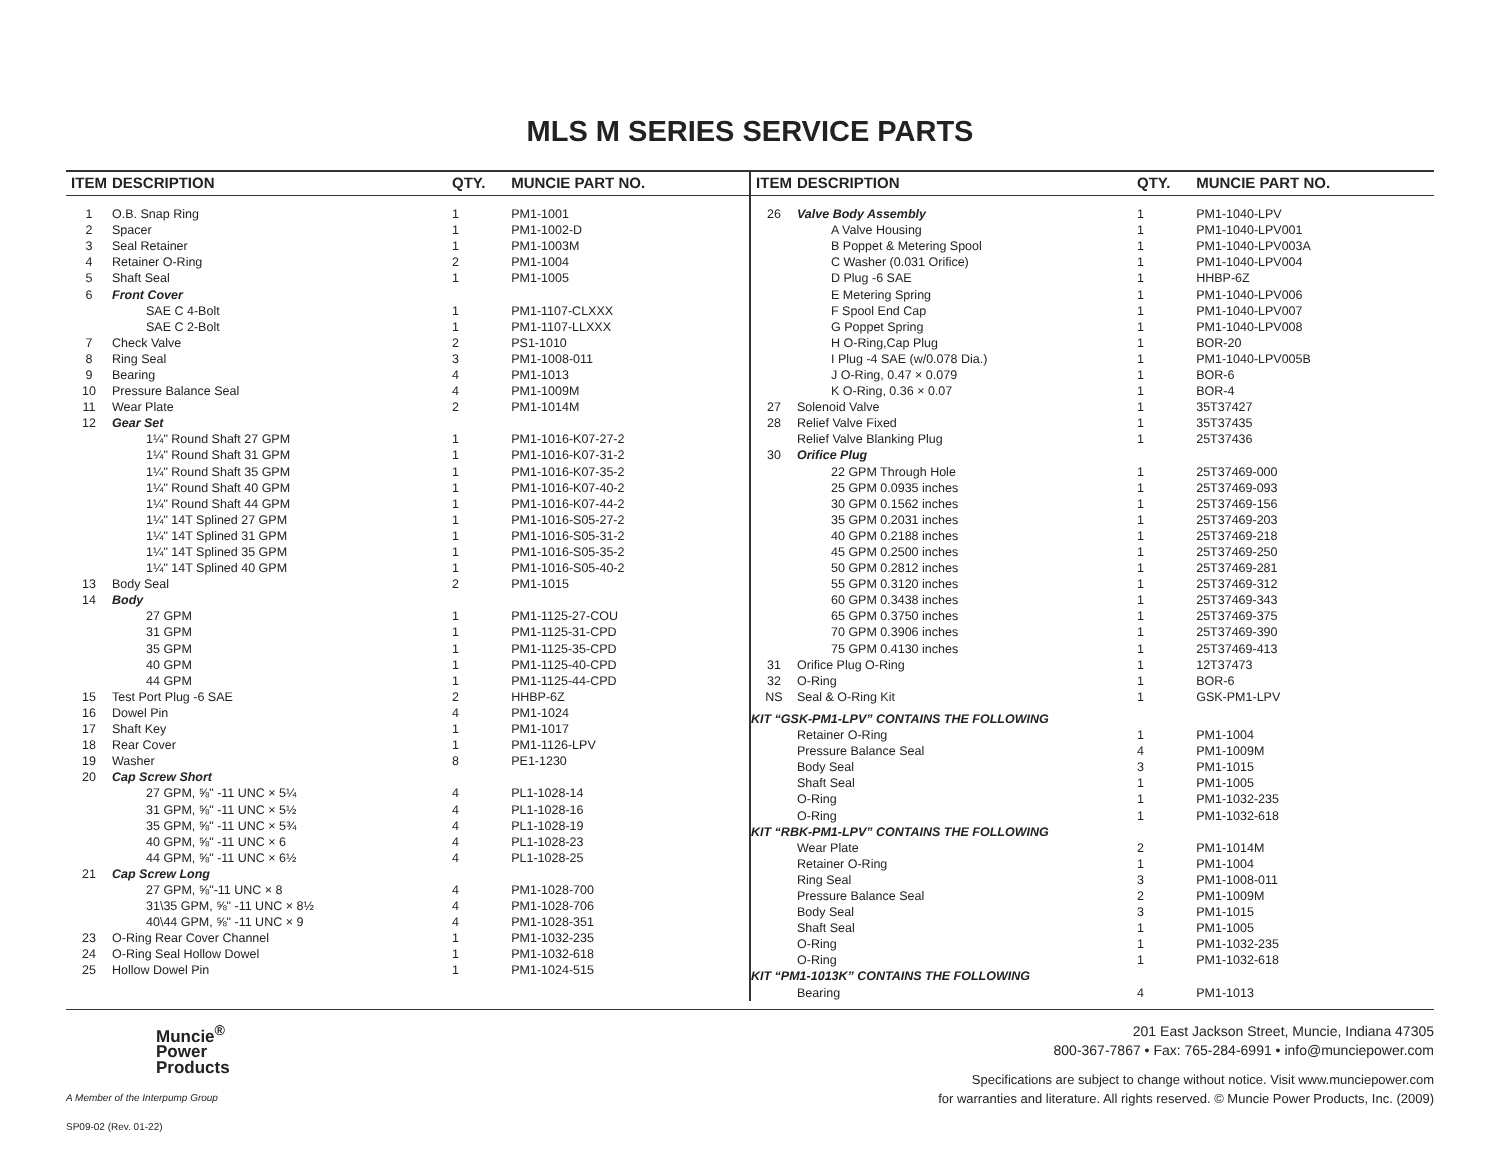MLS M SERIES SERVICE PARTS
| ITEM | DESCRIPTION | QTY. | MUNCIE PART NO. |
| --- | --- | --- | --- |
| 1 | O.B. Snap Ring | 1 | PM1-1001 |
| 2 | Spacer | 1 | PM1-1002-D |
| 3 | Seal Retainer | 1 | PM1-1003M |
| 4 | Retainer O-Ring | 2 | PM1-1004 |
| 5 | Shaft Seal | 1 | PM1-1005 |
| 6 | Front Cover | | |
| | SAE C 4-Bolt | 1 | PM1-1107-CLXXX |
| | SAE C 2-Bolt | 1 | PM1-1107-LLXXX |
| 7 | Check Valve | 2 | PS1-1010 |
| 8 | Ring Seal | 3 | PM1-1008-011 |
| 9 | Bearing | 4 | PM1-1013 |
| 10 | Pressure Balance Seal | 4 | PM1-1009M |
| 11 | Wear Plate | 2 | PM1-1014M |
| 12 | Gear Set | | |
| | 1¼" Round Shaft 27 GPM | 1 | PM1-1016-K07-27-2 |
| | 1¼" Round Shaft 31 GPM | 1 | PM1-1016-K07-31-2 |
| | 1¼" Round Shaft 35 GPM | 1 | PM1-1016-K07-35-2 |
| | 1¼" Round Shaft 40 GPM | 1 | PM1-1016-K07-40-2 |
| | 1¼" Round Shaft 44 GPM | 1 | PM1-1016-K07-44-2 |
| | 1¼" 14T Splined 27 GPM | 1 | PM1-1016-S05-27-2 |
| | 1¼" 14T Splined 31 GPM | 1 | PM1-1016-S05-31-2 |
| | 1¼" 14T Splined 35 GPM | 1 | PM1-1016-S05-35-2 |
| | 1¼" 14T Splined 40 GPM | 1 | PM1-1016-S05-40-2 |
| 13 | Body Seal | 2 | PM1-1015 |
| 14 | Body | | |
| | 27 GPM | 1 | PM1-1125-27-COU |
| | 31 GPM | 1 | PM1-1125-31-CPD |
| | 35 GPM | 1 | PM1-1125-35-CPD |
| | 40 GPM | 1 | PM1-1125-40-CPD |
| | 44 GPM | 1 | PM1-1125-44-CPD |
| 15 | Test Port Plug -6 SAE | 2 | HHBP-6Z |
| 16 | Dowel Pin | 4 | PM1-1024 |
| 17 | Shaft Key | 1 | PM1-1017 |
| 18 | Rear Cover | 1 | PM1-1126-LPV |
| 19 | Washer | 8 | PE1-1230 |
| 20 | Cap Screw Short | | |
| | 27 GPM, ⅝" -11 UNC × 5¼ | 4 | PL1-1028-14 |
| | 31 GPM, ⅝" -11 UNC × 5½ | 4 | PL1-1028-16 |
| | 35 GPM, ⅝" -11 UNC × 5¾ | 4 | PL1-1028-19 |
| | 40 GPM, ⅝" -11 UNC × 6 | 4 | PL1-1028-23 |
| | 44 GPM, ⅝" -11 UNC × 6½ | 4 | PL1-1028-25 |
| 21 | Cap Screw Long | | |
| | 27 GPM, ⅝"-11 UNC × 8 | 4 | PM1-1028-700 |
| | 31\35 GPM, ⅝" -11 UNC × 8½ | 4 | PM1-1028-706 |
| | 40\44 GPM, ⅝" -11 UNC × 9 | 4 | PM1-1028-351 |
| 23 | O-Ring Rear Cover Channel | 1 | PM1-1032-235 |
| 24 | O-Ring Seal Hollow Dowel | 1 | PM1-1032-618 |
| 25 | Hollow Dowel Pin | 1 | PM1-1024-515 |
| ITEM | DESCRIPTION | QTY. | MUNCIE PART NO. |
| --- | --- | --- | --- |
| 26 | Valve Body Assembly | 1 | PM1-1040-LPV |
| | A Valve Housing | 1 | PM1-1040-LPV001 |
| | B Poppet & Metering Spool | 1 | PM1-1040-LPV003A |
| | C Washer (0.031 Orifice) | 1 | PM1-1040-LPV004 |
| | D Plug -6 SAE | 1 | HHBP-6Z |
| | E Metering Spring | 1 | PM1-1040-LPV006 |
| | F Spool End Cap | 1 | PM1-1040-LPV007 |
| | G Poppet Spring | 1 | PM1-1040-LPV008 |
| | H O-Ring,Cap Plug | 1 | BOR-20 |
| | I Plug -4 SAE (w/0.078 Dia.) | 1 | PM1-1040-LPV005B |
| | J O-Ring, 0.47 × 0.079 | 1 | BOR-6 |
| | K O-Ring, 0.36 × 0.07 | 1 | BOR-4 |
| 27 | Solenoid Valve | 1 | 35T37427 |
| 28 | Relief Valve Fixed | 1 | 35T37435 |
| | Relief Valve Blanking Plug | 1 | 25T37436 |
| 30 | Orifice Plug | | |
| | 22 GPM Through Hole | 1 | 25T37469-000 |
| | 25 GPM 0.0935 inches | 1 | 25T37469-093 |
| | 30 GPM 0.1562 inches | 1 | 25T37469-156 |
| | 35 GPM 0.2031 inches | 1 | 25T37469-203 |
| | 40 GPM 0.2188 inches | 1 | 25T37469-218 |
| | 45 GPM 0.2500 inches | 1 | 25T37469-250 |
| | 50 GPM 0.2812 inches | 1 | 25T37469-281 |
| | 55 GPM 0.3120 inches | 1 | 25T37469-312 |
| | 60 GPM 0.3438 inches | 1 | 25T37469-343 |
| | 65 GPM 0.3750 inches | 1 | 25T37469-375 |
| | 70 GPM 0.3906 inches | 1 | 25T37469-390 |
| | 75 GPM 0.4130 inches | 1 | 25T37469-413 |
| 31 | Orifice Plug O-Ring | 1 | 12T37473 |
| 32 | O-Ring | 1 | BOR-6 |
| NS | Seal & O-Ring Kit | 1 | GSK-PM1-LPV |
| KIT “GSK-PM1-LPV” CONTAINS THE FOLLOWING | | | |
| | Retainer O-Ring | 1 | PM1-1004 |
| | Pressure Balance Seal | 4 | PM1-1009M |
| | Body Seal | 3 | PM1-1015 |
| | Shaft Seal | 1 | PM1-1005 |
| | O-Ring | 1 | PM1-1032-235 |
| | O-Ring | 1 | PM1-1032-618 |
| KIT “RBK-PM1-LPV” CONTAINS THE FOLLOWING | | | |
| | Wear Plate | 2 | PM1-1014M |
| | Retainer O-Ring | 1 | PM1-1004 |
| | Ring Seal | 3 | PM1-1008-011 |
| | Pressure Balance Seal | 2 | PM1-1009M |
| | Body Seal | 3 | PM1-1015 |
| | Shaft Seal | 1 | PM1-1005 |
| | O-Ring | 1 | PM1-1032-235 |
| | O-Ring | 1 | PM1-1032-618 |
| KIT “PM1-1013K” CONTAINS THE FOLLOWING | | | |
| | Bearing | 4 | PM1-1013 |
Muncie<sup>®</sup>
Power
Products
A Member of the Interpump Group
SP09-02 (Rev. 01-22)
201 East Jackson Street, Muncie, Indiana 47305
800-367-7867 • Fax: 765-284-6991 • info@munciepower.com
Specifications are subject to change without notice. Visit www.munciepower.com
for warranties and literature. All rights reserved. © Muncie Power Products, Inc. (2009)